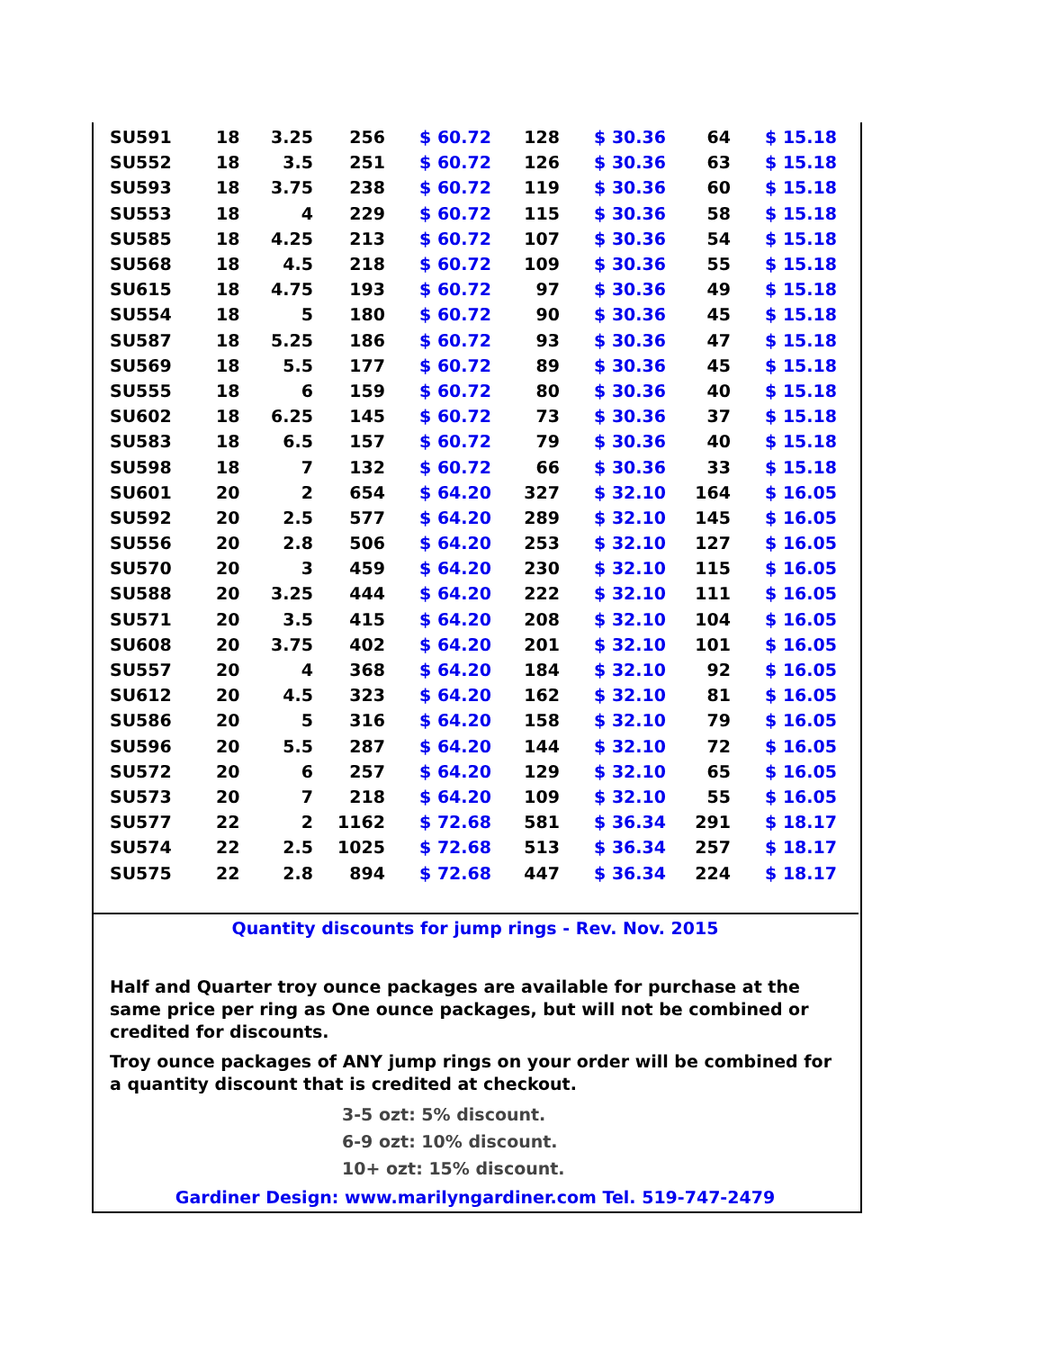| SU591 | 18 | 3.25 | 256 | $ 60.72 | 128 | $ 30.36 | 64 | $ 15.18 |
| SU552 | 18 | 3.5 | 251 | $ 60.72 | 126 | $ 30.36 | 63 | $ 15.18 |
| SU593 | 18 | 3.75 | 238 | $ 60.72 | 119 | $ 30.36 | 60 | $ 15.18 |
| SU553 | 18 | 4 | 229 | $ 60.72 | 115 | $ 30.36 | 58 | $ 15.18 |
| SU585 | 18 | 4.25 | 213 | $ 60.72 | 107 | $ 30.36 | 54 | $ 15.18 |
| SU568 | 18 | 4.5 | 218 | $ 60.72 | 109 | $ 30.36 | 55 | $ 15.18 |
| SU615 | 18 | 4.75 | 193 | $ 60.72 | 97 | $ 30.36 | 49 | $ 15.18 |
| SU554 | 18 | 5 | 180 | $ 60.72 | 90 | $ 30.36 | 45 | $ 15.18 |
| SU587 | 18 | 5.25 | 186 | $ 60.72 | 93 | $ 30.36 | 47 | $ 15.18 |
| SU569 | 18 | 5.5 | 177 | $ 60.72 | 89 | $ 30.36 | 45 | $ 15.18 |
| SU555 | 18 | 6 | 159 | $ 60.72 | 80 | $ 30.36 | 40 | $ 15.18 |
| SU602 | 18 | 6.25 | 145 | $ 60.72 | 73 | $ 30.36 | 37 | $ 15.18 |
| SU583 | 18 | 6.5 | 157 | $ 60.72 | 79 | $ 30.36 | 40 | $ 15.18 |
| SU598 | 18 | 7 | 132 | $ 60.72 | 66 | $ 30.36 | 33 | $ 15.18 |
| SU601 | 20 | 2 | 654 | $ 64.20 | 327 | $ 32.10 | 164 | $ 16.05 |
| SU592 | 20 | 2.5 | 577 | $ 64.20 | 289 | $ 32.10 | 145 | $ 16.05 |
| SU556 | 20 | 2.8 | 506 | $ 64.20 | 253 | $ 32.10 | 127 | $ 16.05 |
| SU570 | 20 | 3 | 459 | $ 64.20 | 230 | $ 32.10 | 115 | $ 16.05 |
| SU588 | 20 | 3.25 | 444 | $ 64.20 | 222 | $ 32.10 | 111 | $ 16.05 |
| SU571 | 20 | 3.5 | 415 | $ 64.20 | 208 | $ 32.10 | 104 | $ 16.05 |
| SU608 | 20 | 3.75 | 402 | $ 64.20 | 201 | $ 32.10 | 101 | $ 16.05 |
| SU557 | 20 | 4 | 368 | $ 64.20 | 184 | $ 32.10 | 92 | $ 16.05 |
| SU612 | 20 | 4.5 | 323 | $ 64.20 | 162 | $ 32.10 | 81 | $ 16.05 |
| SU586 | 20 | 5 | 316 | $ 64.20 | 158 | $ 32.10 | 79 | $ 16.05 |
| SU596 | 20 | 5.5 | 287 | $ 64.20 | 144 | $ 32.10 | 72 | $ 16.05 |
| SU572 | 20 | 6 | 257 | $ 64.20 | 129 | $ 32.10 | 65 | $ 16.05 |
| SU573 | 20 | 7 | 218 | $ 64.20 | 109 | $ 32.10 | 55 | $ 16.05 |
| SU577 | 22 | 2 | 1162 | $ 72.68 | 581 | $ 36.34 | 291 | $ 18.17 |
| SU574 | 22 | 2.5 | 1025 | $ 72.68 | 513 | $ 36.34 | 257 | $ 18.17 |
| SU575 | 22 | 2.8 | 894 | $ 72.68 | 447 | $ 36.34 | 224 | $ 18.17 |
Quantity discounts for jump rings - Rev. Nov. 2015
Half and Quarter troy ounce packages are available for purchase at the same price per ring as One ounce packages, but will not be combined or credited for discounts.
Troy ounce packages of ANY jump rings on your order will be combined for a quantity discount that is credited at checkout.
3-5 ozt: 5% discount.
6-9 ozt: 10% discount.
10+ ozt: 15% discount.
Gardiner Design: www.marilyngardiner.com Tel. 519-747-2479